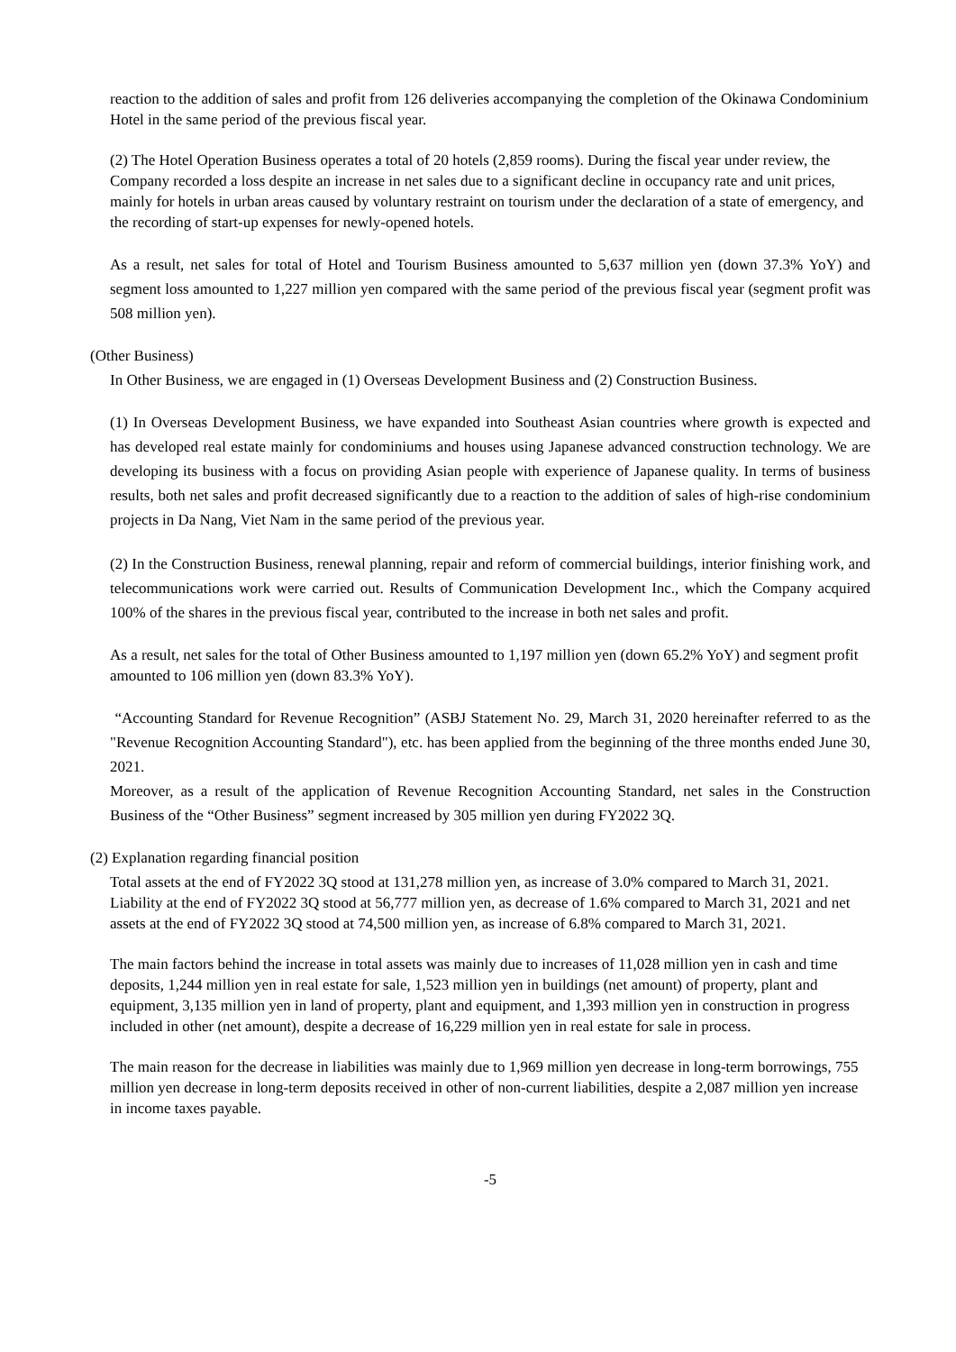reaction to the addition of sales and profit from 126 deliveries accompanying the completion of the Okinawa Condominium Hotel in the same period of the previous fiscal year.
(2) The Hotel Operation Business operates a total of 20 hotels (2,859 rooms). During the fiscal year under review, the Company recorded a loss despite an increase in net sales due to a significant decline in occupancy rate and unit prices, mainly for hotels in urban areas caused by voluntary restraint on tourism under the declaration of a state of emergency, and the recording of start-up expenses for newly-opened hotels.
As a result, net sales for total of Hotel and Tourism Business amounted to 5,637 million yen (down 37.3% YoY) and segment loss amounted to 1,227 million yen compared with the same period of the previous fiscal year (segment profit was 508 million yen).
(Other Business)
In Other Business, we are engaged in (1) Overseas Development Business and (2) Construction Business.
(1) In Overseas Development Business, we have expanded into Southeast Asian countries where growth is expected and has developed real estate mainly for condominiums and houses using Japanese advanced construction technology. We are developing its business with a focus on providing Asian people with experience of Japanese quality. In terms of business results, both net sales and profit decreased significantly due to a reaction to the addition of sales of high-rise condominium projects in Da Nang, Viet Nam in the same period of the previous year.
(2) In the Construction Business, renewal planning, repair and reform of commercial buildings, interior finishing work, and telecommunications work were carried out. Results of Communication Development Inc., which the Company acquired 100% of the shares in the previous fiscal year, contributed to the increase in both net sales and profit.
As a result, net sales for the total of Other Business amounted to 1,197 million yen (down 65.2% YoY) and segment profit amounted to 106 million yen (down 83.3% YoY).
“Accounting Standard for Revenue Recognition” (ASBJ Statement No. 29, March 31, 2020 hereinafter referred to as the "Revenue Recognition Accounting Standard"), etc. has been applied from the beginning of the three months ended June 30, 2021.
Moreover, as a result of the application of Revenue Recognition Accounting Standard, net sales in the Construction Business of the “Other Business” segment increased by 305 million yen during FY2022 3Q.
(2) Explanation regarding financial position
Total assets at the end of FY2022 3Q stood at 131,278 million yen, as increase of 3.0% compared to March 31, 2021. Liability at the end of FY2022 3Q stood at 56,777 million yen, as decrease of 1.6% compared to March 31, 2021 and net assets at the end of FY2022 3Q stood at 74,500 million yen, as increase of 6.8% compared to March 31, 2021.
The main factors behind the increase in total assets was mainly due to increases of 11,028 million yen in cash and time deposits, 1,244 million yen in real estate for sale, 1,523 million yen in buildings (net amount) of property, plant and equipment, 3,135 million yen in land of property, plant and equipment, and 1,393 million yen in construction in progress included in other (net amount), despite a decrease of 16,229 million yen in real estate for sale in process.
The main reason for the decrease in liabilities was mainly due to 1,969 million yen decrease in long-term borrowings, 755 million yen decrease in long-term deposits received in other of non-current liabilities, despite a 2,087 million yen increase in income taxes payable.
-5